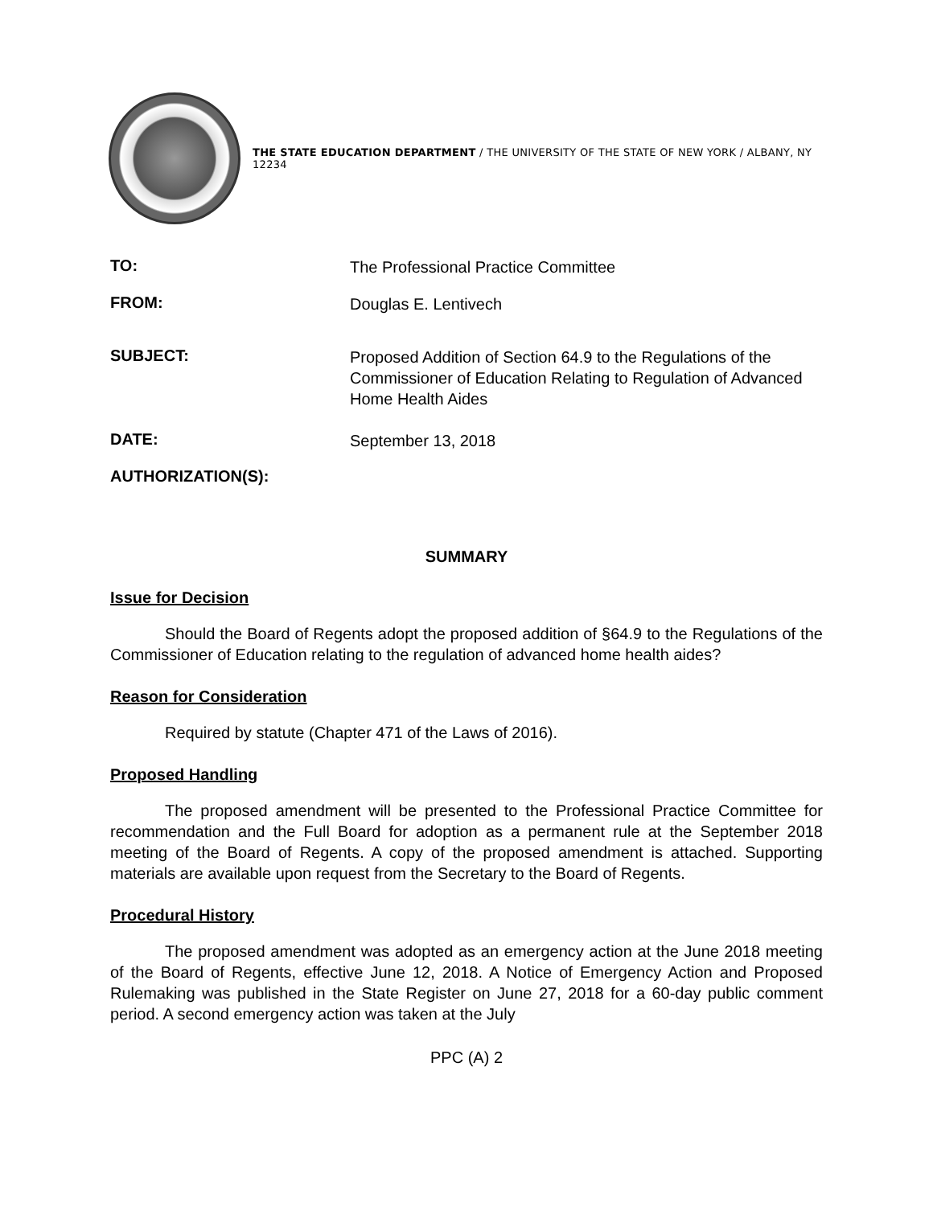THE STATE EDUCATION DEPARTMENT / THE UNIVERSITY OF THE STATE OF NEW YORK / ALBANY, NY 12234
TO:
The Professional Practice Committee
FROM:
Douglas E. Lentivech
SUBJECT:
Proposed Addition of Section 64.9 to the Regulations of the Commissioner of Education Relating to Regulation of Advanced Home Health Aides
DATE:
September 13, 2018
AUTHORIZATION(S):
SUMMARY
Issue for Decision
Should the Board of Regents adopt the proposed addition of §64.9 to the Regulations of the Commissioner of Education relating to the regulation of advanced home health aides?
Reason for Consideration
Required by statute (Chapter 471 of the Laws of 2016).
Proposed Handling
The proposed amendment will be presented to the Professional Practice Committee for recommendation and the Full Board for adoption as a permanent rule at the September 2018 meeting of the Board of Regents. A copy of the proposed amendment is attached. Supporting materials are available upon request from the Secretary to the Board of Regents.
Procedural History
The proposed amendment was adopted as an emergency action at the June 2018 meeting of the Board of Regents, effective June 12, 2018. A Notice of Emergency Action and Proposed Rulemaking was published in the State Register on June 27, 2018 for a 60-day public comment period. A second emergency action was taken at the July
PPC (A) 2